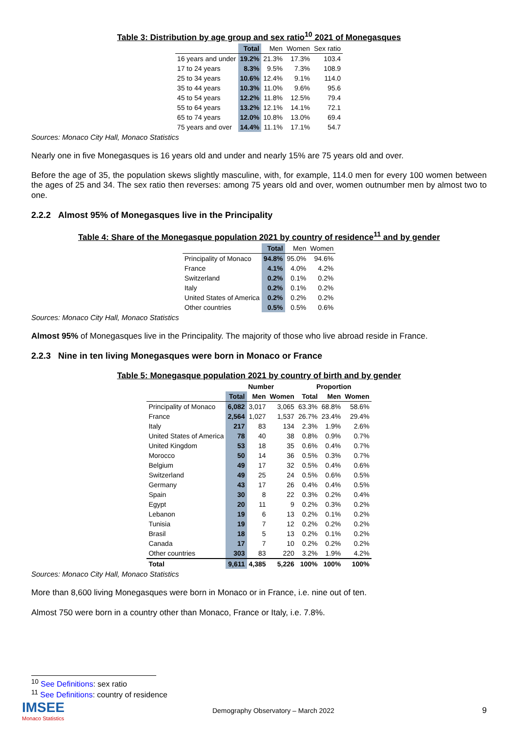Table 3: Distribution by age group and sex ratio<sup>10</sup> 2021 of Monegasques
| | Total | Men | Women | Sex ratio |
| --- | --- | --- | --- | --- |
| 16 years and under | 19.2% | 21.3% | 17.3% | 103.4 |
| 17 to 24 years | 8.3% | 9.5% | 7.3% | 108.9 |
| 25 to 34 years | 10.6% | 12.4% | 9.1% | 114.0 |
| 35 to 44 years | 10.3% | 11.0% | 9.6% | 95.6 |
| 45 to 54 years | 12.2% | 11.8% | 12.5% | 79.4 |
| 55 to 64 years | 13.2% | 12.1% | 14.1% | 72.1 |
| 65 to 74 years | 12.0% | 10.8% | 13.0% | 69.4 |
| 75 years and over | 14.4% | 11.1% | 17.1% | 54.7 |
Sources: Monaco City Hall, Monaco Statistics
Nearly one in five Monegasques is 16 years old and under and nearly 15% are 75 years old and over.
Before the age of 35, the population skews slightly masculine, with, for example, 114.0 men for every 100 women between the ages of 25 and 34. The sex ratio then reverses: among 75 years old and over, women outnumber men by almost two to one.
2.2.2 Almost 95% of Monegasques live in the Principality
Table 4: Share of the Monegasque population 2021 by country of residence<sup>11</sup> and by gender
| | Total | Men | Women |
| --- | --- | --- | --- |
| Principality of Monaco | 94.8% | 95.0% | 94.6% |
| France | 4.1% | 4.0% | 4.2% |
| Switzerland | 0.2% | 0.1% | 0.2% |
| Italy | 0.2% | 0.1% | 0.2% |
| United States of America | 0.2% | 0.2% | 0.2% |
| Other countries | 0.5% | 0.5% | 0.6% |
Sources: Monaco City Hall, Monaco Statistics
Almost 95% of Monegasques live in the Principality. The majority of those who live abroad reside in France.
2.2.3 Nine in ten living Monegasques were born in Monaco or France
Table 5: Monegasque population 2021 by country of birth and by gender
| | Number | | | Proportion | | |
| | Total | Men | Women | Total | Men | Women |
| Principality of Monaco | 6,082 | 3,017 | 3,065 | 63.3% | 68.8% | 58.6% |
| France | 2,564 | 1,027 | 1,537 | 26.7% | 23.4% | 29.4% |
| Italy | 217 | 83 | 134 | 2.3% | 1.9% | 2.6% |
| United States of America | 78 | 40 | 38 | 0.8% | 0.9% | 0.7% |
| United Kingdom | 53 | 18 | 35 | 0.6% | 0.4% | 0.7% |
| Morocco | 50 | 14 | 36 | 0.5% | 0.3% | 0.7% |
| Belgium | 49 | 17 | 32 | 0.5% | 0.4% | 0.6% |
| Switzerland | 49 | 25 | 24 | 0.5% | 0.6% | 0.5% |
| Germany | 43 | 17 | 26 | 0.4% | 0.4% | 0.5% |
| Spain | 30 | 8 | 22 | 0.3% | 0.2% | 0.4% |
| Egypt | 20 | 11 | 9 | 0.2% | 0.3% | 0.2% |
| Lebanon | 19 | 6 | 13 | 0.2% | 0.1% | 0.2% |
| Tunisia | 19 | 7 | 12 | 0.2% | 0.2% | 0.2% |
| Brasil | 18 | 5 | 13 | 0.2% | 0.1% | 0.2% |
| Canada | 17 | 7 | 10 | 0.2% | 0.2% | 0.2% |
| Other countries | 303 | 83 | 220 | 3.2% | 1.9% | 4.2% |
| Total | 9,611 | 4,385 | 5,226 | 100% | 100% | 100% |
Sources: Monaco City Hall, Monaco Statistics
More than 8,600 living Monegasques were born in Monaco or in France, i.e. nine out of ten.
Almost 750 were born in a country other than Monaco, France or Italy, i.e. 7.8%.
<sup>10</sup> See Definitions: sex ratio
<sup>11</sup> See Definitions: country of residence
IMSEE
Monaco Statistics
Demography Observatory – March 2022
9